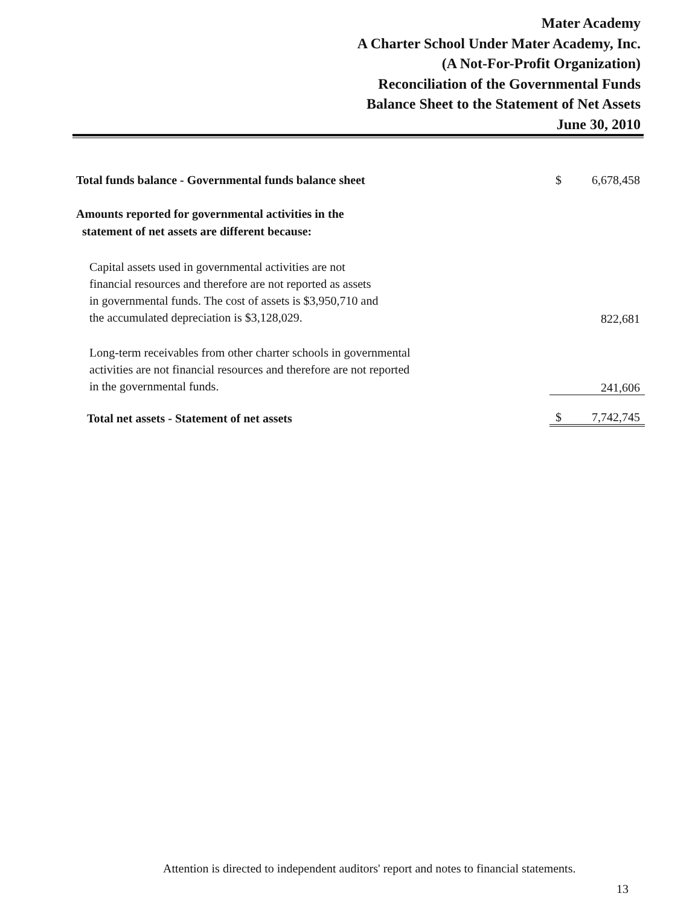Mater Academy
A Charter School Under Mater Academy, Inc.
(A Not-For-Profit Organization)
Reconciliation of the Governmental Funds
Balance Sheet to the Statement of Net Assets
June 30, 2010
| Total funds balance - Governmental funds balance sheet | $ | 6,678,458 |
| Amounts reported for governmental activities in the statement of net assets are different because: | | |
| Capital assets used in governmental activities are not financial resources and therefore are not reported as assets in governmental funds. The cost of assets is $3,950,710 and the accumulated depreciation is $3,128,029. | | 822,681 |
| Long-term receivables from other charter schools in governmental activities are not financial resources and therefore are not reported in the governmental funds. | | 241,606 |
| Total net assets - Statement of net assets | $ | 7,742,745 |
Attention is directed to independent auditors' report and notes to financial statements.
13